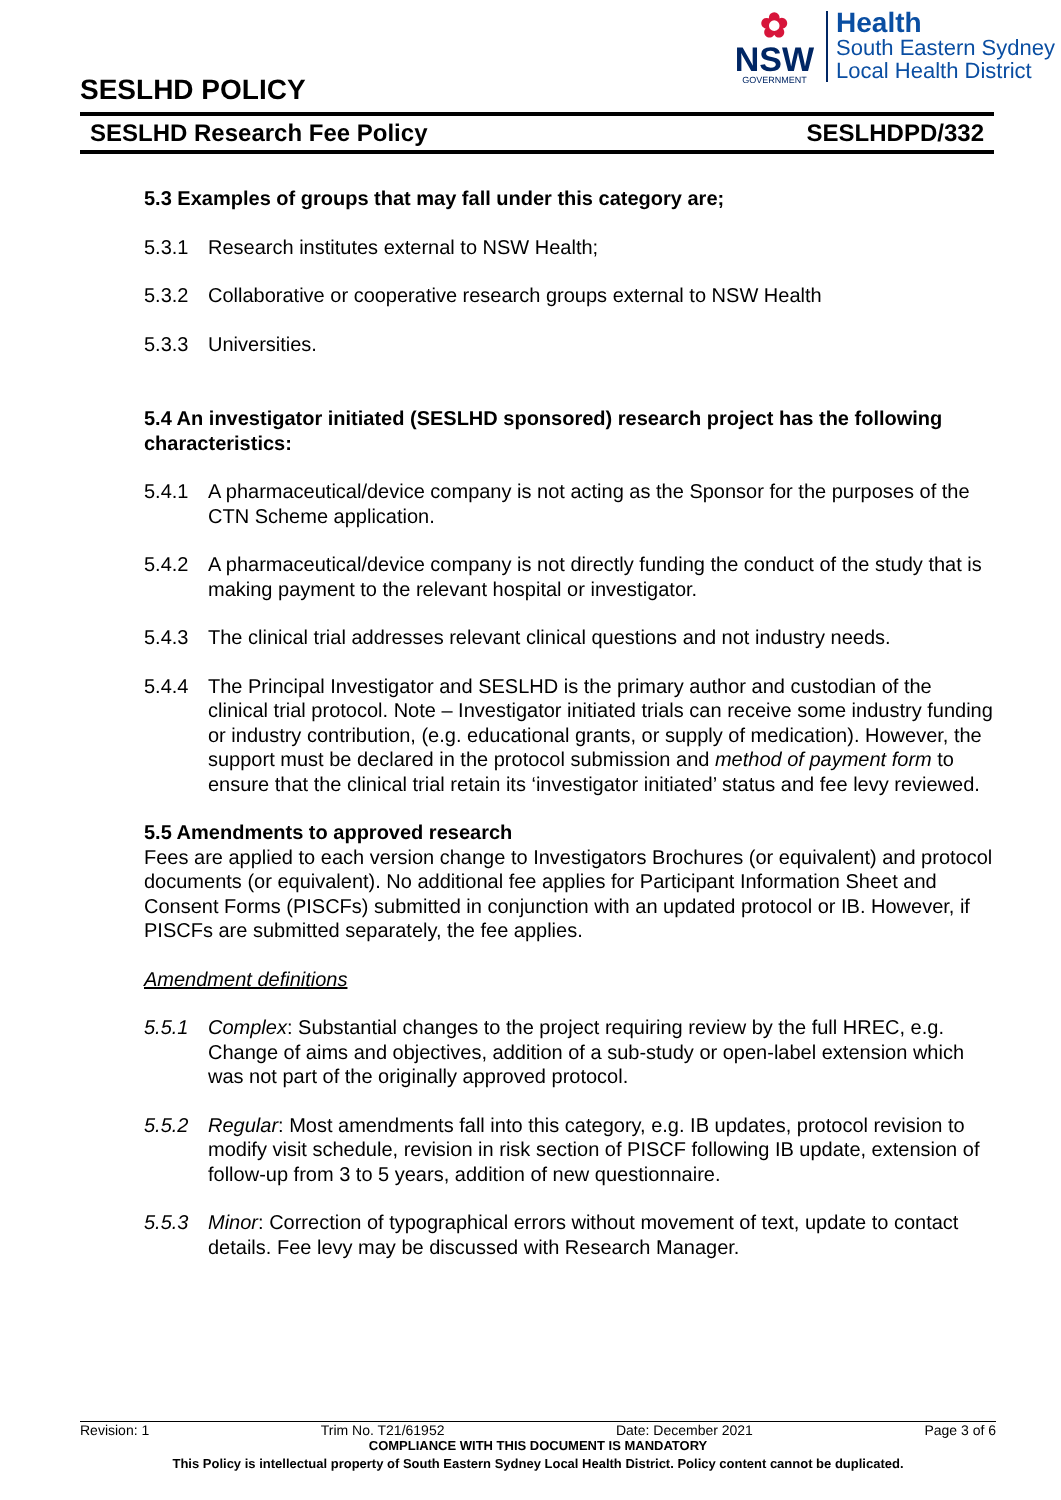✿
NSW
GOVERNMENT
Health
South Eastern Sydney
Local Health District
SESLHD POLICY
SESLHD Research Fee Policy SESLHDPD/332
5.3 Examples of groups that may fall under this category are;
5.3.1 Research institutes external to NSW Health;
5.3.2 Collaborative or cooperative research groups external to NSW Health
5.3.3 Universities.
5.4 An investigator initiated (SESLHD sponsored) research project has the following characteristics:
5.4.1 A pharmaceutical/device company is not acting as the Sponsor for the purposes of the CTN Scheme application.
5.4.2 A pharmaceutical/device company is not directly funding the conduct of the study that is making payment to the relevant hospital or investigator.
5.4.3 The clinical trial addresses relevant clinical questions and not industry needs.
5.4.4 The Principal Investigator and SESLHD is the primary author and custodian of the clinical trial protocol. Note – Investigator initiated trials can receive some industry funding or industry contribution, (e.g. educational grants, or supply of medication). However, the support must be declared in the protocol submission and method of payment form to ensure that the clinical trial retain its ‘investigator initiated’ status and fee levy reviewed.
5.5 Amendments to approved research
Fees are applied to each version change to Investigators Brochures (or equivalent) and protocol documents (or equivalent). No additional fee applies for Participant Information Sheet and Consent Forms (PISCFs) submitted in conjunction with an updated protocol or IB. However, if PISCFs are submitted separately, the fee applies.
Amendment definitions
5.5.1 Complex: Substantial changes to the project requiring review by the full HREC, e.g. Change of aims and objectives, addition of a sub-study or open-label extension which was not part of the originally approved protocol.
5.5.2 Regular: Most amendments fall into this category, e.g. IB updates, protocol revision to modify visit schedule, revision in risk section of PISCF following IB update, extension of follow-up from 3 to 5 years, addition of new questionnaire.
5.5.3 Minor: Correction of typographical errors without movement of text, update to contact details. Fee levy may be discussed with Research Manager.
Revision: 1 Trim No. T21/61952 Date: December 2021 Page 3 of 6
COMPLIANCE WITH THIS DOCUMENT IS MANDATORY
This Policy is intellectual property of South Eastern Sydney Local Health District. Policy content cannot be duplicated.